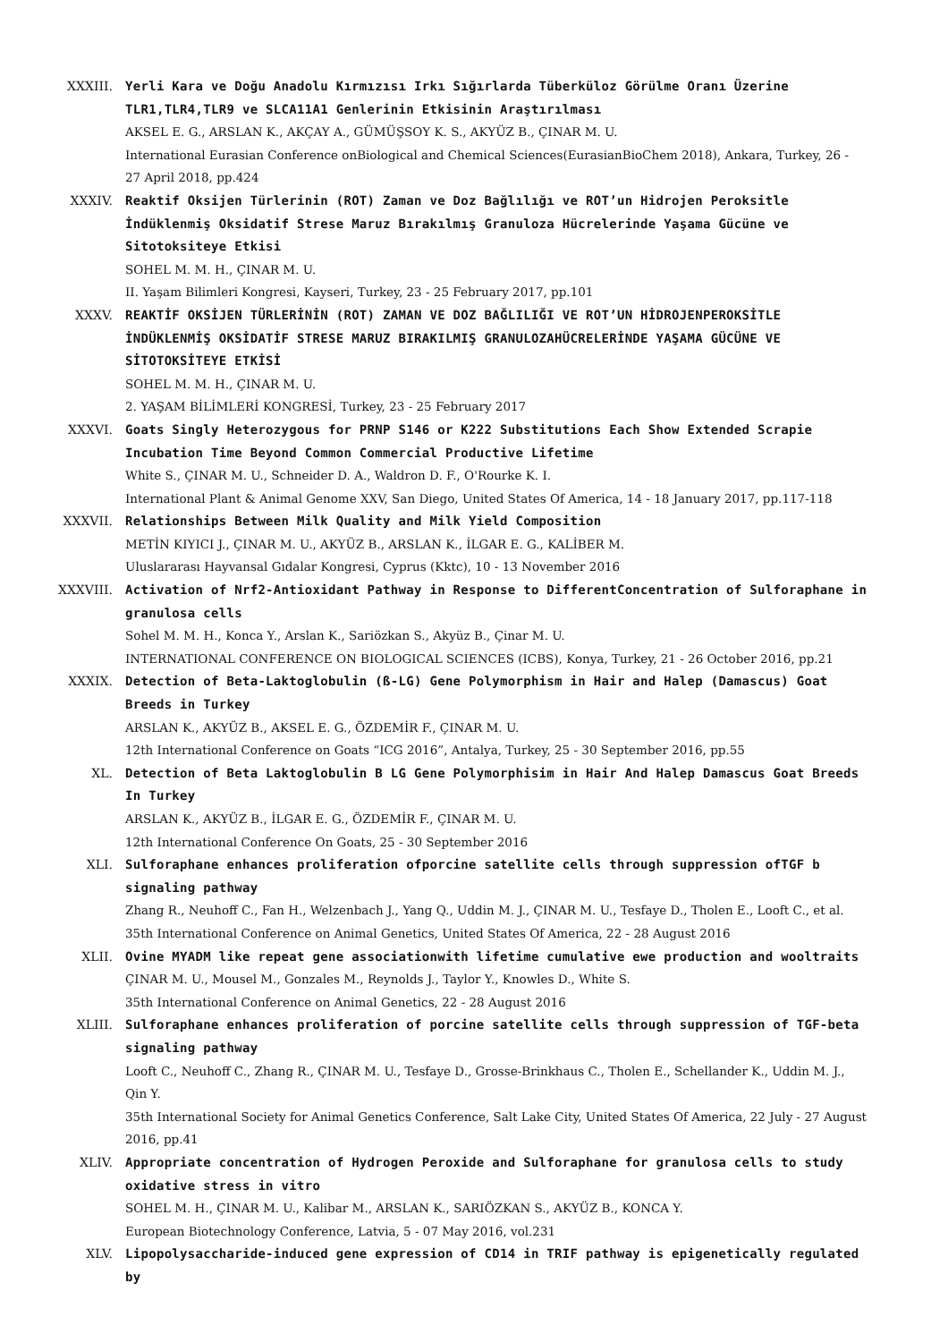XXXIII. Yerli Kara ve Doğu Anadolu Kırmızısı Irkı Sığırlarda Tüberküloz Görülme Oranı Üzerine TLR1,TLR4,TLR9 ve SLCA11A1 Genlerinin Etkisinin Araştırılması
AKSEL E. G., ARSLAN K., AKÇAY A., GÜMÜŞSOY K. S., AKYÜZ B., ÇINAR M. U.
International Eurasian Conference onBiological and Chemical Sciences(EurasianBioChem 2018), Ankara, Turkey, 26 - 27 April 2018, pp.424
XXXIV. Reaktif Oksijen Türlerinin (ROT) Zaman ve Doz Bağlılığı ve ROT’un Hidrojen Peroksitle İndüklenmiş Oksidatif Strese Maruz Bırakılmış Granuloza Hücrelerinde Yaşama Gücüne ve Sitotoksiteye Etkisi
SOHEL M. M. H., ÇINAR M. U.
II. Yaşam Bilimleri Kongresi, Kayseri, Turkey, 23 - 25 February 2017, pp.101
XXXV. REAKTİF OKSİJEN TÜRLERİNİN (ROT) ZAMAN VE DOZ BAĞLILIĞI VE ROT’UN HİDROJENPEROKSİTLE İNDÜKLENMİŞ OKSİDATİF STRESE MARUZ BIRAKILMIŞ GRANULOZAHÜCRELERİNDE YAŞAMA GÜCÜNE VE SİTOTOKSİTEYE ETKİSİ
SOHEL M. M. H., ÇINAR M. U.
2. YAŞAM BİLİMLERİ KONGRESİ, Turkey, 23 - 25 February 2017
XXXVI. Goats Singly Heterozygous for PRNP S146 or K222 Substitutions Each Show Extended Scrapie Incubation Time Beyond Common Commercial Productive Lifetime
White S., ÇINAR M. U., Schneider D. A., Waldron D. F., O'Rourke K. I.
International Plant & Animal Genome XXV, San Diego, United States Of America, 14 - 18 January 2017, pp.117-118
XXXVII. Relationships Between Milk Quality and Milk Yield Composition
METİN KIYICI J., ÇINAR M. U., AKYÜZ B., ARSLAN K., İLGAR E. G., KALİBER M.
Uluslararası Hayvansal Gıdalar Kongresi, Cyprus (Kktc), 10 - 13 November 2016
XXXVIII. Activation of Nrf2-Antioxidant Pathway in Response to DifferentConcentration of Sulforaphane in granulosa cells
Sohel M. M. H., Konca Y., Arslan K., Sariözkan S., Akyüz B., Çinar M. U.
INTERNATIONAL CONFERENCE ON BIOLOGICAL SCIENCES (ICBS), Konya, Turkey, 21 - 26 October 2016, pp.21
XXXIX. Detection of Beta-Laktoglobulin (ß-LG) Gene Polymorphism in Hair and Halep (Damascus) Goat Breeds in Turkey
ARSLAN K., AKYÜZ B., AKSEL E. G., ÖZDEMİR F., ÇINAR M. U.
12th International Conference on Goats “ICG 2016”, Antalya, Turkey, 25 - 30 September 2016, pp.55
XL. Detection of Beta Laktoglobulin B LG Gene Polymorphisim in Hair And Halep Damascus Goat Breeds In Turkey
ARSLAN K., AKYÜZ B., İLGAR E. G., ÖZDEMİR F., ÇINAR M. U.
12th International Conference On Goats, 25 - 30 September 2016
XLI. Sulforaphane enhances proliferation ofporcine satellite cells through suppression ofTGF b signaling pathway
Zhang R., Neuhoff C., Fan H., Welzenbach J., Yang Q., Uddin M. J., ÇINAR M. U., Tesfaye D., Tholen E., Looft C., et al.
35th International Conference on Animal Genetics, United States Of America, 22 - 28 August 2016
XLII. Ovine MYADM like repeat gene associationwith lifetime cumulative ewe production and wooltraits
ÇINAR M. U., Mousel M., Gonzales M., Reynolds J., Taylor Y., Knowles D., White S.
35th International Conference on Animal Genetics, 22 - 28 August 2016
XLIII. Sulforaphane enhances proliferation of porcine satellite cells through suppression of TGF-beta signaling pathway
Looft C., Neuhoff C., Zhang R., ÇINAR M. U., Tesfaye D., Grosse-Brinkhaus C., Tholen E., Schellander K., Uddin M. J., Qin Y.
35th International Society for Animal Genetics Conference, Salt Lake City, United States Of America, 22 July - 27 August 2016, pp.41
XLIV. Appropriate concentration of Hydrogen Peroxide and Sulforaphane for granulosa cells to study oxidative stress in vitro
SOHEL M. H., ÇINAR M. U., Kalibar M., ARSLAN K., SARIÖZKAN S., AKYÜZ B., KONCA Y.
European Biotechnology Conference, Latvia, 5 - 07 May 2016, vol.231
XLV. Lipopolysaccharide-induced gene expression of CD14 in TRIF pathway is epigenetically regulated by